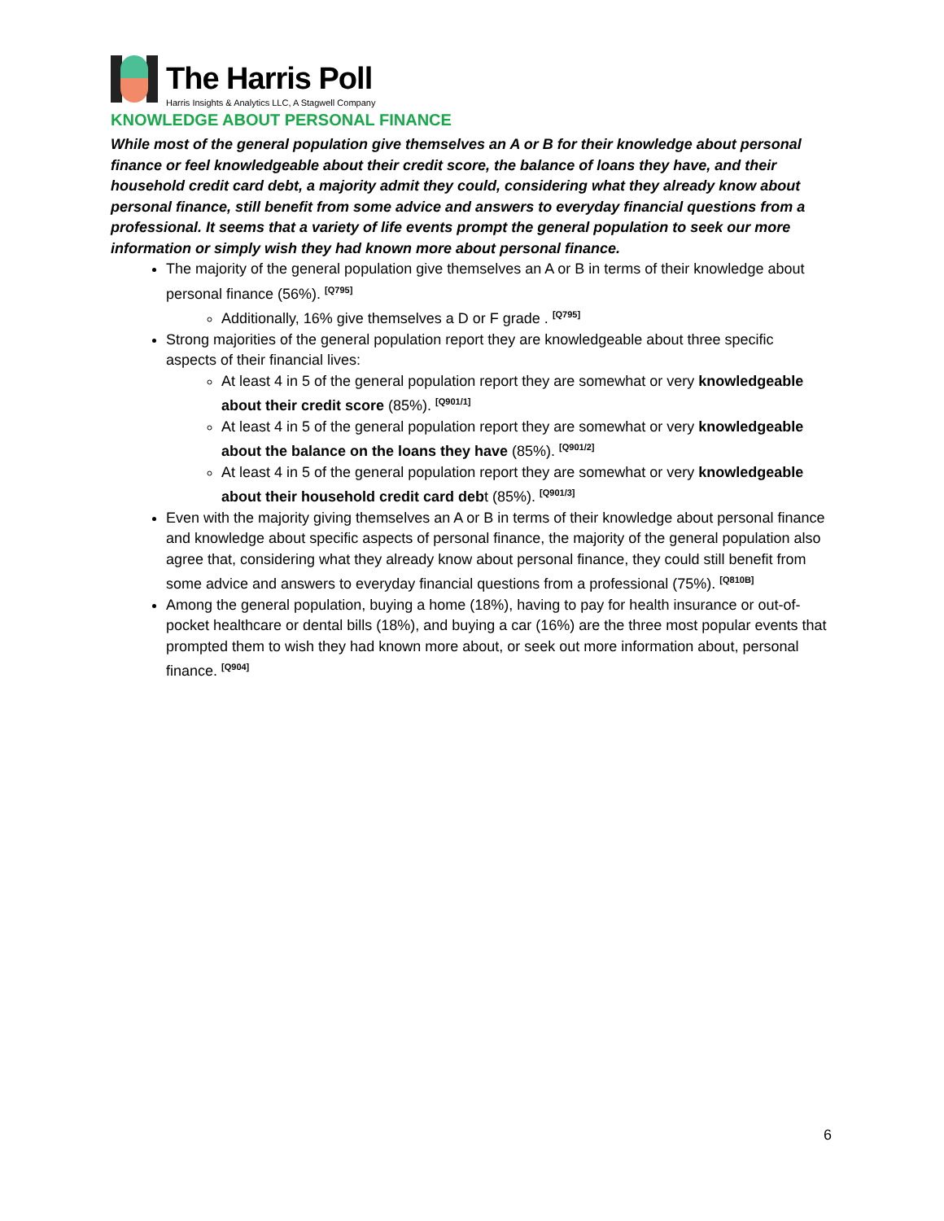The Harris Poll
Harris Insights & Analytics LLC, A Stagwell Company
KNOWLEDGE ABOUT PERSONAL FINANCE
While most of the general population give themselves an A or B for their knowledge about personal finance or feel knowledgeable about their credit score, the balance of loans they have, and their household credit card debt, a majority admit they could, considering what they already know about personal finance, still benefit from some advice and answers to everyday financial questions from a professional. It seems that a variety of life events prompt the general population to seek our more information or simply wish they had known more about personal finance.
The majority of the general population give themselves an A or B in terms of their knowledge about personal finance (56%). <sup>[Q795]</sup>
Additionally, 16% give themselves a D or F grade . <sup>[Q795]</sup>
Strong majorities of the general population report they are knowledgeable about three specific aspects of their financial lives:
At least 4 in 5 of the general population report they are somewhat or very knowledgeable about their credit score (85%). <sup>[Q901/1]</sup>
At least 4 in 5 of the general population report they are somewhat or very knowledgeable about the balance on the loans they have (85%). <sup>[Q901/2]</sup>
At least 4 in 5 of the general population report they are somewhat or very knowledgeable about their household credit card debt (85%). <sup>[Q901/3]</sup>
Even with the majority giving themselves an A or B in terms of their knowledge about personal finance and knowledge about specific aspects of personal finance, the majority of the general population also agree that, considering what they already know about personal finance, they could still benefit from some advice and answers to everyday financial questions from a professional (75%). <sup>[Q810B]</sup>
Among the general population, buying a home (18%), having to pay for health insurance or out-of-pocket healthcare or dental bills (18%), and buying a car (16%) are the three most popular events that prompted them to wish they had known more about, or seek out more information about, personal finance. <sup>[Q904]</sup>
6